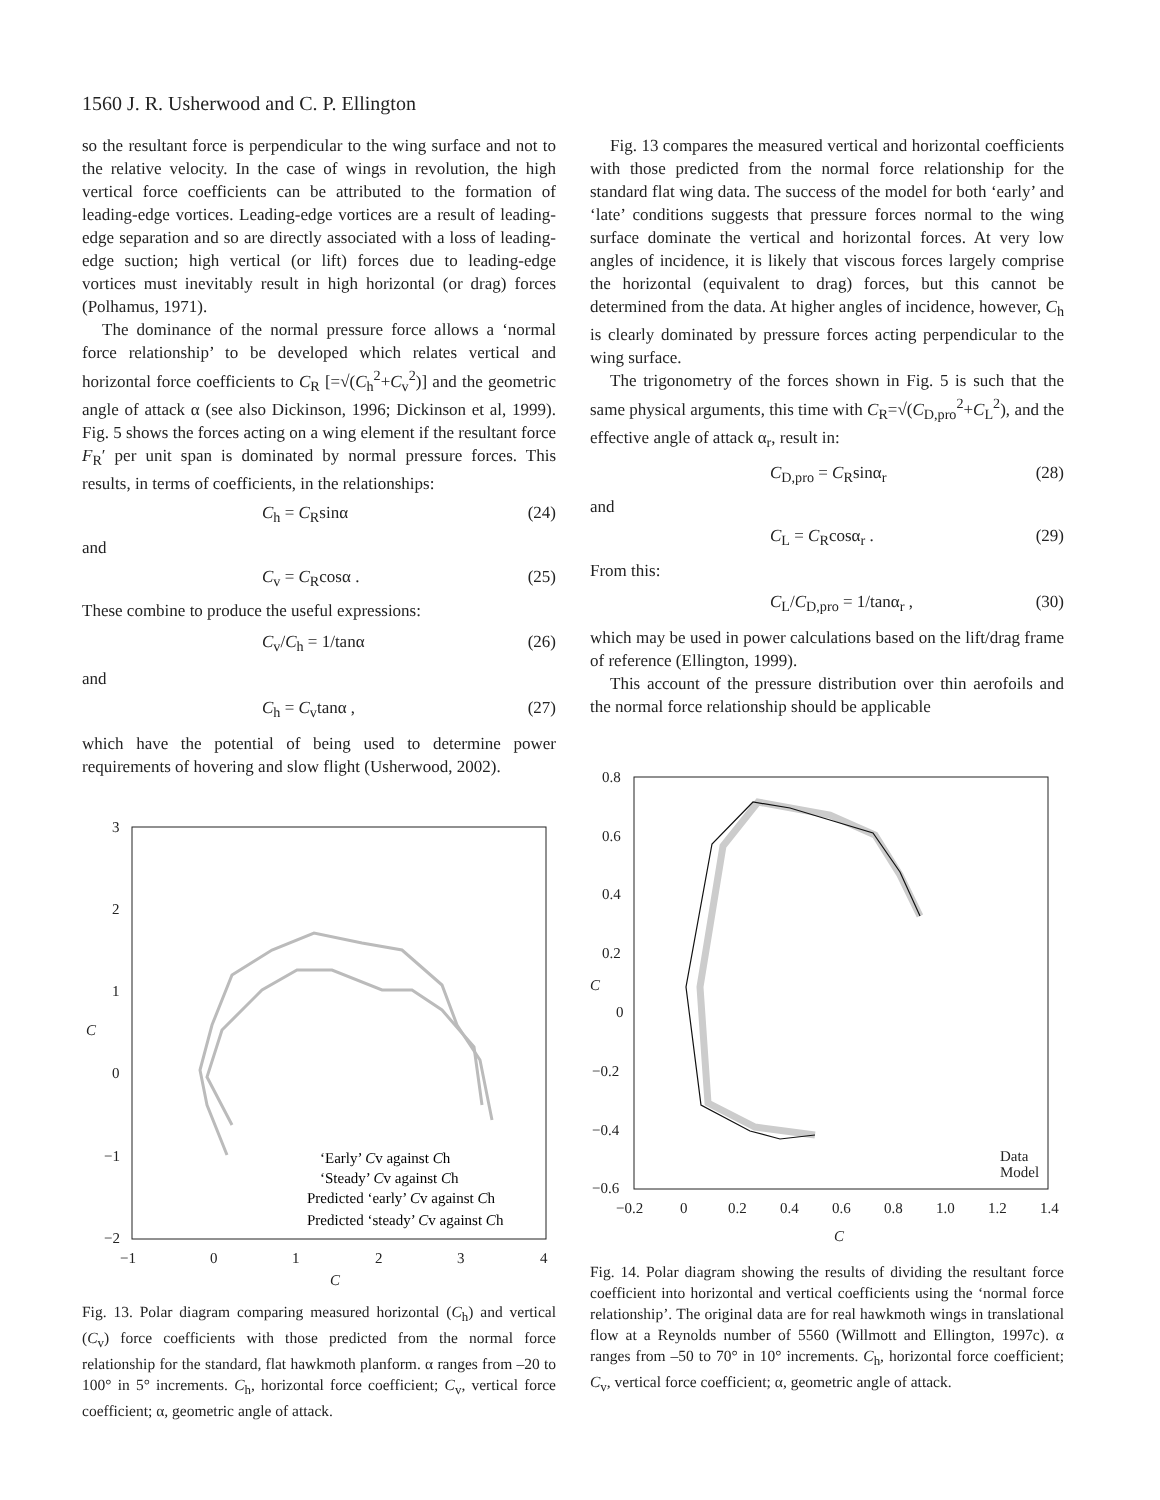1560 J. R. Usherwood and C. P. Ellington
so the resultant force is perpendicular to the wing surface and not to the relative velocity. In the case of wings in revolution, the high vertical force coefficients can be attributed to the formation of leading-edge vortices. Leading-edge vortices are a result of leading-edge separation and so are directly associated with a loss of leading-edge suction; high vertical (or lift) forces due to leading-edge vortices must inevitably result in high horizontal (or drag) forces (Polhamus, 1971).
The dominance of the normal pressure force allows a ‘normal force relationship’ to be developed which relates vertical and horizontal force coefficients to C<sub>R</sub> [=√(C<sub>h</sub><sup>2</sup>+C<sub>v</sub><sup>2</sup>)] and the geometric angle of attack α (see also Dickinson, 1996; Dickinson et al, 1999). Fig. 5 shows the forces acting on a wing element if the resultant force F<sub>R</sub>′ per unit span is dominated by normal pressure forces. This results, in terms of coefficients, in the relationships:
C<sub>h</sub> = C<sub>R</sub>sinα (24)
and
C<sub>v</sub> = C<sub>R</sub>cosα . (25)
These combine to produce the useful expressions:
C<sub>v</sub>/C<sub>h</sub> = 1/tanα (26)
and
C<sub>h</sub> = C<sub>v</sub>tanα , (27)
which have the potential of being used to determine power requirements of hovering and slow flight (Usherwood, 2002).
Fig. 13 compares the measured vertical and horizontal coefficients with those predicted from the normal force relationship for the standard flat wing data. The success of the model for both ‘early’ and ‘late’ conditions suggests that pressure forces normal to the wing surface dominate the vertical and horizontal forces. At very low angles of incidence, it is likely that viscous forces largely comprise the horizontal (equivalent to drag) forces, but this cannot be determined from the data. At higher angles of incidence, however, C<sub>h</sub> is clearly dominated by pressure forces acting perpendicular to the wing surface.
The trigonometry of the forces shown in Fig. 5 is such that the same physical arguments, this time with C<sub>R</sub>=√(C<sub>D,pro</sub><sup>2</sup>+C<sub>L</sub><sup>2</sup>), and the effective angle of attack α<sub>r</sub>, result in:
C<sub>D,pro</sub> = C<sub>R</sub>sinα<sub>r</sub> (28)
and
C<sub>L</sub> = C<sub>R</sub>cosα<sub>r</sub> . (29)
From this:
C<sub>L</sub>/C<sub>D,pro</sub> = 1/tanα<sub>r</sub> , (30)
which may be used in power calculations based on the lift/drag frame of reference (Ellington, 1999).
This account of the pressure distribution over thin aerofoils and the normal force relationship should be applicable
3
2
1
0
−1
−2
−1
0
1
2
3
4
C
C
‘Early’ Cv against Ch
‘Steady’ Cv against Ch
Predicted ‘early’ Cv against Ch
Predicted ‘steady’ Cv against Ch
Fig. 13. Polar diagram comparing measured horizontal (C<sub>h</sub>) and vertical (C<sub>v</sub>) force coefficients with those predicted from the normal force relationship for the standard, flat hawkmoth planform. α ranges from –20 to 100° in 5° increments. C<sub>h</sub>, horizontal force coefficient; C<sub>v</sub>, vertical force coefficient; α, geometric angle of attack.
0.8
0.6
0.4
0.2
0
−0.2
−0.4
−0.6
−0.2
0
0.2
0.4
0.6
0.8
1.0
1.2
1.4
C
C
Data
Model
Fig. 14. Polar diagram showing the results of dividing the resultant force coefficient into horizontal and vertical coefficients using the ‘normal force relationship’. The original data are for real hawkmoth wings in translational flow at a Reynolds number of 5560 (Willmott and Ellington, 1997c). α ranges from –50 to 70° in 10° increments. C<sub>h</sub>, horizontal force coefficient; C<sub>v</sub>, vertical force coefficient; α, geometric angle of attack.